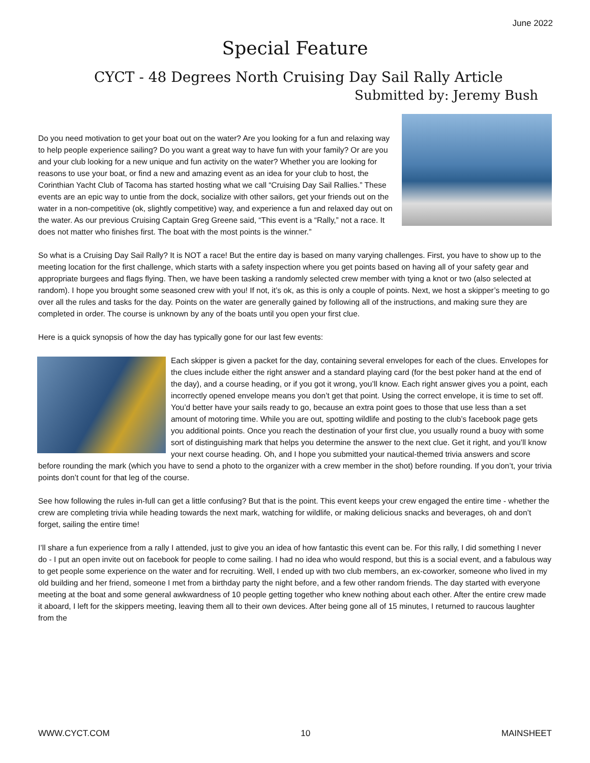June 2022
Special Feature
CYCT - 48 Degrees North Cruising Day Sail Rally Article
Submitted by: Jeremy Bush
Do you need motivation to get your boat out on the water? Are you looking for a fun and relaxing way to help people experience sailing? Do you want a great way to have fun with your family? Or are you and your club looking for a new unique and fun activity on the water? Whether you are looking for reasons to use your boat, or find a new and amazing event as an idea for your club to host, the Corinthian Yacht Club of Tacoma has started hosting what we call “Cruising Day Sail Rallies.” These events are an epic way to untie from the dock, socialize with other sailors, get your friends out on the water in a non-competitive (ok, slightly competitive) way, and experience a fun and relaxed day out on the water. As our previous Cruising Captain Greg Greene said, “This event is a “Rally,” not a race. It does not matter who finishes first. The boat with the most points is the winner.”
So what is a Cruising Day Sail Rally? It is NOT a race! But the entire day is based on many varying challenges. First, you have to show up to the meeting location for the first challenge, which starts with a safety inspection where you get points based on having all of your safety gear and appropriate burgees and flags flying. Then, we have been tasking a randomly selected crew member with tying a knot or two (also selected at random). I hope you brought some seasoned crew with you! If not, it’s ok, as this is only a couple of points. Next, we host a skipper’s meeting to go over all the rules and tasks for the day. Points on the water are generally gained by following all of the instructions, and making sure they are completed in order. The course is unknown by any of the boats until you open your first clue.
Here is a quick synopsis of how the day has typically gone for our last few events:
Each skipper is given a packet for the day, containing several envelopes for each of the clues. Envelopes for the clues include either the right answer and a standard playing card (for the best poker hand at the end of the day), and a course heading, or if you got it wrong, you’ll know. Each right answer gives you a point, each incorrectly opened envelope means you don’t get that point. Using the correct envelope, it is time to set off. You’d better have your sails ready to go, because an extra point goes to those that use less than a set amount of motoring time. While you are out, spotting wildlife and posting to the club’s facebook page gets you additional points. Once you reach the destination of your first clue, you usually round a buoy with some sort of distinguishing mark that helps you determine the answer to the next clue. Get it right, and you’ll know your next course heading. Oh, and I hope you submitted your nautical-themed trivia answers and score before rounding the mark (which you have to send a photo to the organizer with a crew member in the shot) before rounding. If you don’t, your trivia points don’t count for that leg of the course.
See how following the rules in-full can get a little confusing? But that is the point. This event keeps your crew engaged the entire time - whether the crew are completing trivia while heading towards the next mark, watching for wildlife, or making delicious snacks and beverages, oh and don’t forget, sailing the entire time!
I’ll share a fun experience from a rally I attended, just to give you an idea of how fantastic this event can be. For this rally, I did something I never do - I put an open invite out on facebook for people to come sailing. I had no idea who would respond, but this is a social event, and a fabulous way to get people some experience on the water and for recruiting. Well, I ended up with two club members, an ex-coworker, someone who lived in my old building and her friend, someone I met from a birthday party the night before, and a few other random friends. The day started with everyone meeting at the boat and some general awkwardness of 10 people getting together who knew nothing about each other. After the entire crew made it aboard, I left for the skippers meeting, leaving them all to their own devices. After being gone all of 15 minutes, I returned to raucous laughter from the
WWW.CYCT.COM 10 MAINSHEET